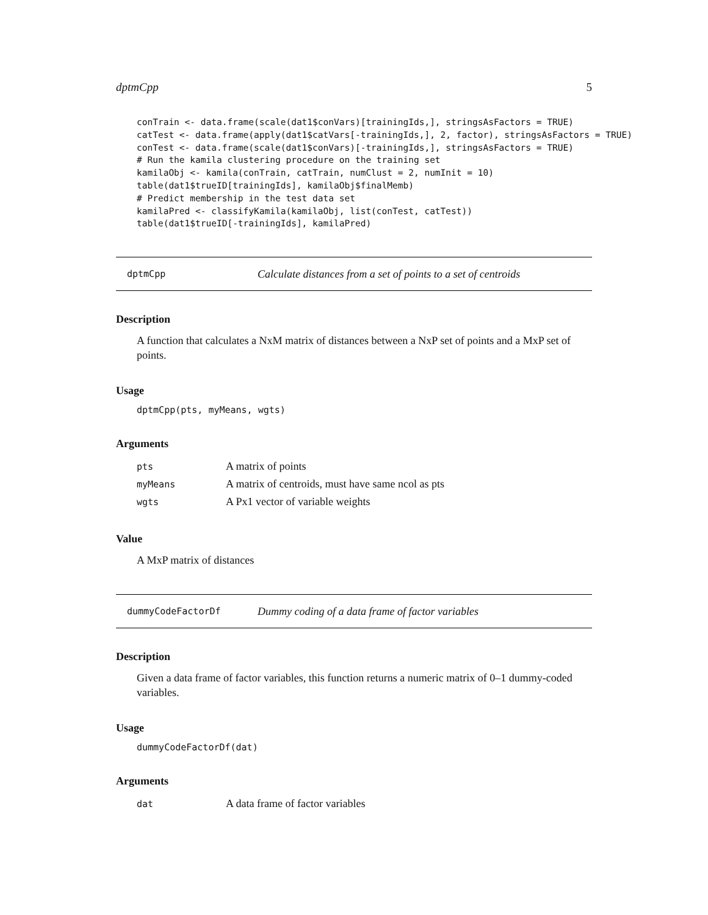dptmCpp 5
conTrain <- data.frame(scale(dat1$conVars)[trainingIds,], stringsAsFactors = TRUE)
catTest <- data.frame(apply(dat1$catVars[-trainingIds,], 2, factor), stringsAsFactors = TRUE)
conTest <- data.frame(scale(dat1$conVars)[-trainingIds,], stringsAsFactors = TRUE)
# Run the kamila clustering procedure on the training set
kamilaObj <- kamila(conTrain, catTrain, numClust = 2, numInit = 10)
table(dat1$trueID[trainingIds], kamilaObj$finalMemb)
# Predict membership in the test data set
kamilaPred <- classifyKamila(kamilaObj, list(conTest, catTest))
table(dat1$trueID[-trainingIds], kamilaPred)
dptmCpp Calculate distances from a set of points to a set of centroids
Description
A function that calculates a NxM matrix of distances between a NxP set of points and a MxP set of points.
Usage
dptmCpp(pts, myMeans, wgts)
Arguments
| pts | A matrix of points |
| myMeans | A matrix of centroids, must have same ncol as pts |
| wgts | A Px1 vector of variable weights |
Value
A MxP matrix of distances
dummyCodeFactorDf Dummy coding of a data frame of factor variables
Description
Given a data frame of factor variables, this function returns a numeric matrix of 0–1 dummy-coded variables.
Usage
dummyCodeFactorDf(dat)
Arguments
| dat | A data frame of factor variables |